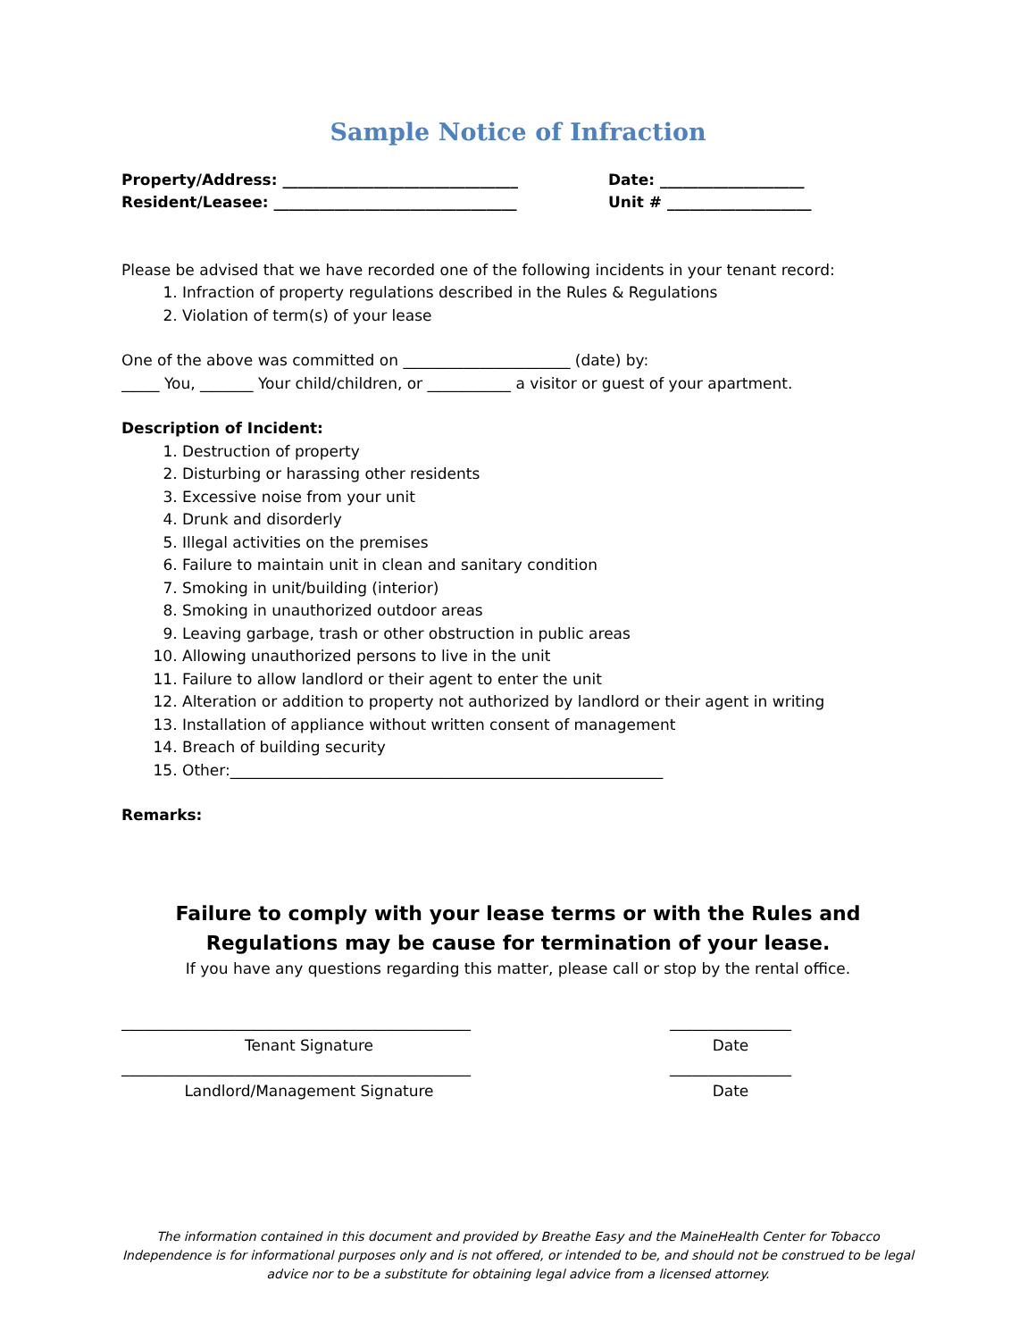Sample Notice of Infraction
Property/Address: _______________________________
Resident/Leasee: ________________________________
Date: ___________________
Unit # ___________________
Please be advised that we have recorded one of the following incidents in your tenant record:
1. Infraction of property regulations described in the Rules & Regulations
2. Violation of term(s) of your lease
One of the above was committed on ______________________ (date) by:
_____ You, _______ Your child/children, or ___________ a visitor or guest of your apartment.
Description of Incident:
1. Destruction of property
2. Disturbing or harassing other residents
3. Excessive noise from your unit
4. Drunk and disorderly
5. Illegal activities on the premises
6. Failure to maintain unit in clean and sanitary condition
7. Smoking in unit/building (interior)
8. Smoking in unauthorized outdoor areas
9. Leaving garbage, trash or other obstruction in public areas
10. Allowing unauthorized persons to live in the unit
11. Failure to allow landlord or their agent to enter the unit
12. Alteration or addition to property not authorized by landlord or their agent in writing
13. Installation of appliance without written consent of management
14. Breach of building security
15. Other:_________________________________________________________
Remarks:
Failure to comply with your lease terms or with the Rules and Regulations may be cause for termination of your lease.
If you have any questions regarding this matter, please call or stop by the rental office.
______________________________________________
Tenant Signature
________________
Date
______________________________________________
Landlord/Management Signature
________________
Date
The information contained in this document and provided by Breathe Easy and the MaineHealth Center for Tobacco Independence is for informational purposes only and is not offered, or intended to be, and should not be construed to be legal advice nor to be a substitute for obtaining legal advice from a licensed attorney.